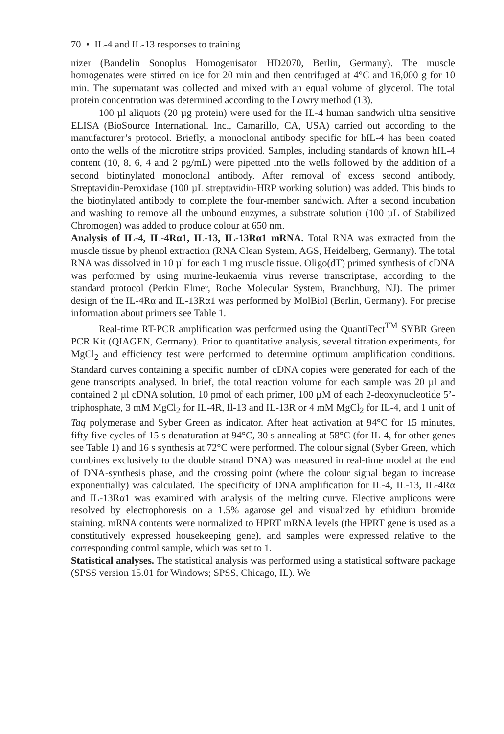70 • IL-4 and IL-13 responses to training
nizer (Bandelin Sonoplus Homogenisator HD2070, Berlin, Germany). The muscle homogenates were stirred on ice for 20 min and then centrifuged at 4°C and 16,000 g for 10 min. The supernatant was collected and mixed with an equal volume of glycerol. The total protein concentration was determined according to the Lowry method (13).
100 µl aliquots (20 µg protein) were used for the IL-4 human sandwich ultra sensitive ELISA (BioSource International. Inc., Camarillo, CA, USA) carried out according to the manufacturer’s protocol. Briefly, a monoclonal antibody specific for hIL-4 has been coated onto the wells of the microtitre strips provided. Samples, including standards of known hIL-4 content (10, 8, 6, 4 and 2 pg/mL) were pipetted into the wells followed by the addition of a second biotinylated monoclonal antibody. After removal of excess second antibody, Streptavidin-Peroxidase (100 µL streptavidin-HRP working solution) was added. This binds to the biotinylated antibody to complete the four-member sandwich. After a second incubation and washing to remove all the unbound enzymes, a substrate solution (100 µL of Stabilized Chromogen) was added to produce colour at 650 nm.
Analysis of IL-4, IL-4Rα1, IL-13, IL-13Rα1 mRNA. Total RNA was extracted from the muscle tissue by phenol extraction (RNA Clean System, AGS, Heidelberg, Germany). The total RNA was dissolved in 10 µl for each 1 mg muscle tissue. Oligo(dT) primed synthesis of cDNA was performed by using murine-leukaemia virus reverse transcriptase, according to the standard protocol (Perkin Elmer, Roche Molecular System, Branchburg, NJ). The primer design of the IL-4Rα and IL-13Rα1 was performed by MolBiol (Berlin, Germany). For precise information about primers see Table 1.
Real-time RT-PCR amplification was performed using the QuantiTect<sup>TM</sup> SYBR Green PCR Kit (QIAGEN, Germany). Prior to quantitative analysis, several titration experiments, for MgCl<sub>2</sub> and efficiency test were performed to determine optimum amplification conditions. Standard curves containing a specific number of cDNA copies were generated for each of the gene transcripts analysed. In brief, the total reaction volume for each sample was 20 µl and contained 2 µl cDNA solution, 10 pmol of each primer, 100 µM of each 2-deoxynucleotide 5’-triphosphate, 3 mM MgCl<sub>2</sub> for IL-4R, Il-13 and IL-13R or 4 mM MgCl<sub>2</sub> for IL-4, and 1 unit of Taq polymerase and Syber Green as indicator. After heat activation at 94°C for 15 minutes, fifty five cycles of 15 s denaturation at 94°C, 30 s annealing at 58°C (for IL-4, for other genes see Table 1) and 16 s synthesis at 72°C were performed. The colour signal (Syber Green, which combines exclusively to the double strand DNA) was measured in real-time model at the end of DNA-synthesis phase, and the crossing point (where the colour signal began to increase exponentially) was calculated. The specificity of DNA amplification for IL-4, IL-13, IL-4Rα and IL-13Rα1 was examined with analysis of the melting curve. Elective amplicons were resolved by electrophoresis on a 1.5% agarose gel and visualized by ethidium bromide staining. mRNA contents were normalized to HPRT mRNA levels (the HPRT gene is used as a constitutively expressed housekeeping gene), and samples were expressed relative to the corresponding control sample, which was set to 1.
Statistical analyses. The statistical analysis was performed using a statistical software package (SPSS version 15.01 for Windows; SPSS, Chicago, IL). We